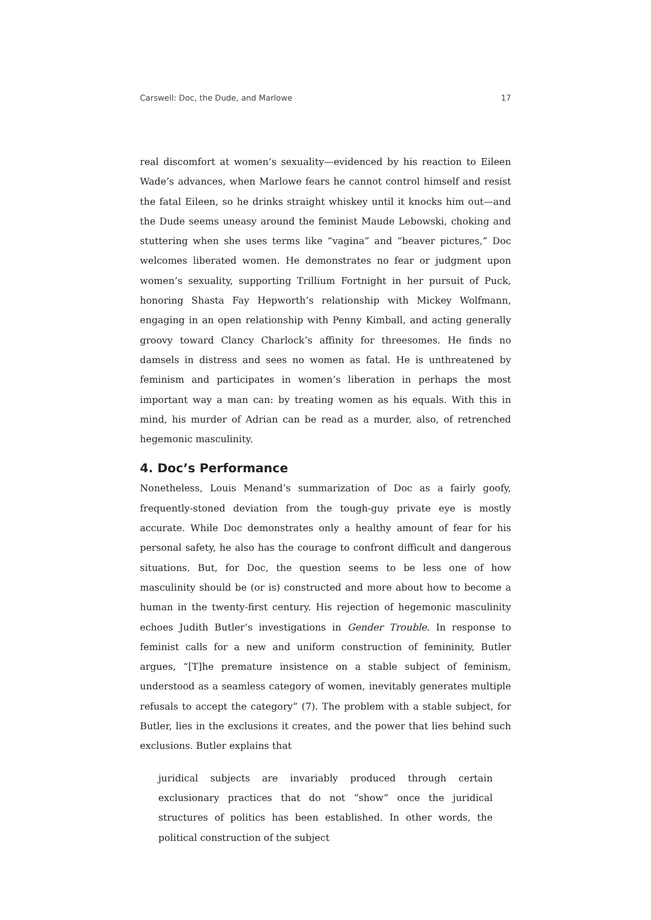Carswell: Doc, the Dude, and Marlowe 17
real discomfort at women’s sexuality—evidenced by his reaction to Eileen Wade’s advances, when Marlowe fears he cannot control himself and resist the fatal Eileen, so he drinks straight whiskey until it knocks him out—and the Dude seems uneasy around the feminist Maude Lebowski, choking and stuttering when she uses terms like “vagina” and “beaver pictures,” Doc welcomes liberated women. He demonstrates no fear or judgment upon women’s sexuality, supporting Trillium Fortnight in her pursuit of Puck, honoring Shasta Fay Hepworth’s relationship with Mickey Wolfmann, engaging in an open relationship with Penny Kimball, and acting generally groovy toward Clancy Charlock’s affinity for threesomes. He finds no damsels in distress and sees no women as fatal. He is unthreatened by feminism and participates in women’s liberation in perhaps the most important way a man can: by treating women as his equals. With this in mind, his murder of Adrian can be read as a murder, also, of retrenched hegemonic masculinity.
4. Doc’s Performance
Nonetheless, Louis Menand’s summarization of Doc as a fairly goofy, frequently-stoned deviation from the tough-guy private eye is mostly accurate. While Doc demonstrates only a healthy amount of fear for his personal safety, he also has the courage to confront difficult and dangerous situations. But, for Doc, the question seems to be less one of how masculinity should be (or is) constructed and more about how to become a human in the twenty-first century. His rejection of hegemonic masculinity echoes Judith Butler’s investigations in Gender Trouble. In response to feminist calls for a new and uniform construction of femininity, Butler argues, “[T]he premature insistence on a stable subject of feminism, understood as a seamless category of women, inevitably generates multiple refusals to accept the category” (7). The problem with a stable subject, for Butler, lies in the exclusions it creates, and the power that lies behind such exclusions. Butler explains that
juridical subjects are invariably produced through certain exclusionary practices that do not “show” once the juridical structures of politics has been established. In other words, the political construction of the subject